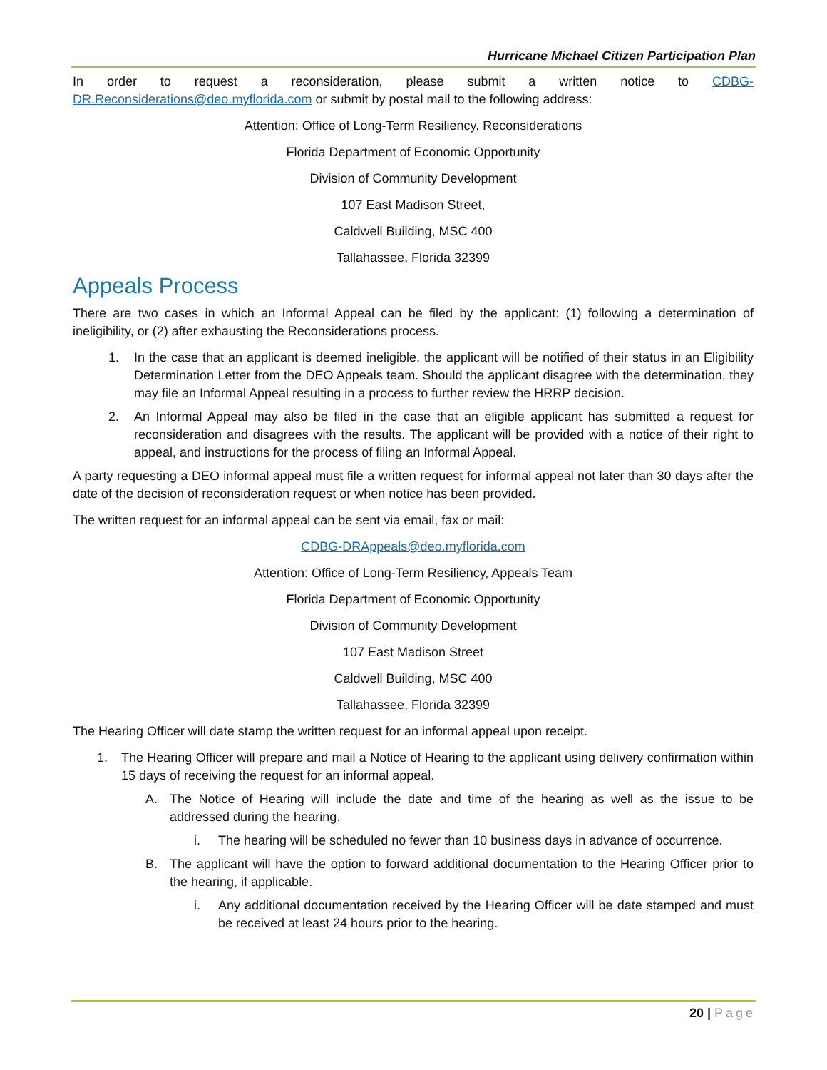Hurricane Michael Citizen Participation Plan
In order to request a reconsideration, please submit a written notice to CDBG-DR.Reconsiderations@deo.myflorida.com or submit by postal mail to the following address:
Attention: Office of Long-Term Resiliency, Reconsiderations
Florida Department of Economic Opportunity
Division of Community Development
107 East Madison Street,
Caldwell Building, MSC 400
Tallahassee, Florida 32399
Appeals Process
There are two cases in which an Informal Appeal can be filed by the applicant: (1) following a determination of ineligibility, or (2) after exhausting the Reconsiderations process.
1. In the case that an applicant is deemed ineligible, the applicant will be notified of their status in an Eligibility Determination Letter from the DEO Appeals team. Should the applicant disagree with the determination, they may file an Informal Appeal resulting in a process to further review the HRRP decision.
2. An Informal Appeal may also be filed in the case that an eligible applicant has submitted a request for reconsideration and disagrees with the results. The applicant will be provided with a notice of their right to appeal, and instructions for the process of filing an Informal Appeal.
A party requesting a DEO informal appeal must file a written request for informal appeal not later than 30 days after the date of the decision of reconsideration request or when notice has been provided.
The written request for an informal appeal can be sent via email, fax or mail:
CDBG-DRAppeals@deo.myflorida.com
Attention: Office of Long-Term Resiliency, Appeals Team
Florida Department of Economic Opportunity
Division of Community Development
107 East Madison Street
Caldwell Building, MSC 400
Tallahassee, Florida 32399
The Hearing Officer will date stamp the written request for an informal appeal upon receipt.
1. The Hearing Officer will prepare and mail a Notice of Hearing to the applicant using delivery confirmation within 15 days of receiving the request for an informal appeal.
A. The Notice of Hearing will include the date and time of the hearing as well as the issue to be addressed during the hearing.
i. The hearing will be scheduled no fewer than 10 business days in advance of occurrence.
B. The applicant will have the option to forward additional documentation to the Hearing Officer prior to the hearing, if applicable.
i. Any additional documentation received by the Hearing Officer will be date stamped and must be received at least 24 hours prior to the hearing.
20 | Page